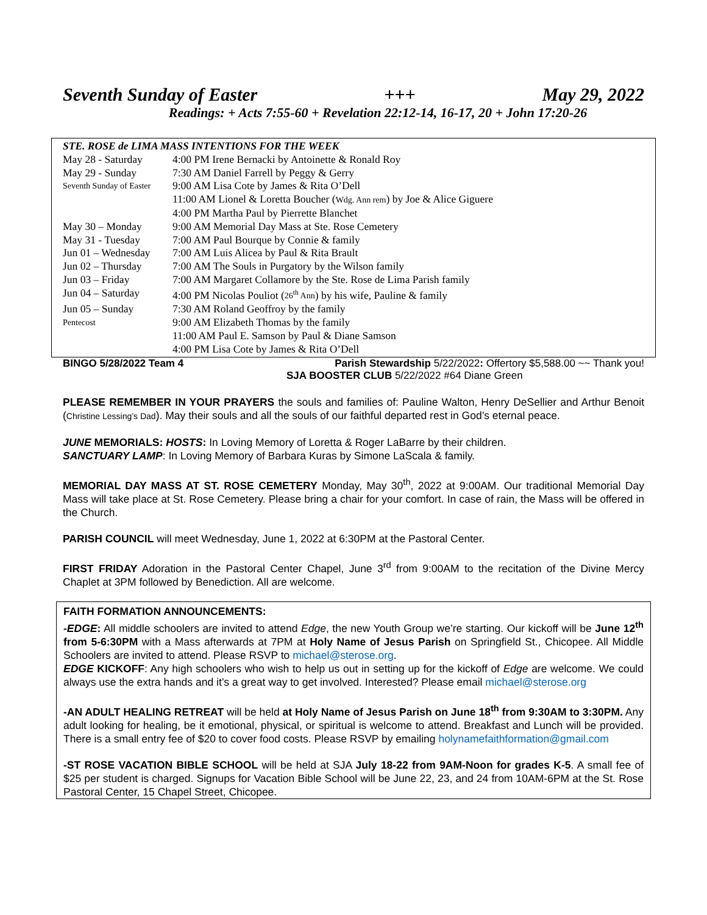Seventh Sunday of Easter +++ May 29, 2022
Readings: + Acts 7:55-60 + Revelation 22:12-14, 16-17, 20 + John 17:20-26
| STE. ROSE de LIMA MASS INTENTIONS FOR THE WEEK | |
| May 28 - Saturday | 4:00 PM Irene Bernacki by Antoinette & Ronald Roy |
| May 29 - Sunday | 7:30 AM Daniel Farrell by Peggy & Gerry |
| Seventh Sunday of Easter | 9:00 AM Lisa Cote by James & Rita O’Dell |
| | 11:00 AM Lionel & Loretta Boucher ( Wdg. Ann rem ) by Joe & Alice Giguere |
| | 4:00 PM Martha Paul by Pierrette Blanchet |
| May 30 – Monday | 9:00 AM Memorial Day Mass at Ste. Rose Cemetery |
| May 31 - Tuesday | 7:00 AM Paul Bourque by Connie & family |
| Jun 01 – Wednesday | 7:00 AM Luis Alicea by Paul & Rita Brault |
| Jun 02 – Thursday | 7:00 AM The Souls in Purgatory by the Wilson family |
| Jun 03 – Friday | 7:00 AM Margaret Collamore by the Ste. Rose de Lima Parish family |
| Jun 04 – Saturday | 4:00 PM Nicolas Pouliot ( 26<sup>th</sup> Ann ) by his wife, Pauline & family |
| Jun 05 – Sunday | 7:30 AM Roland Geoffroy by the family |
| Pentecost | 9:00 AM Elizabeth Thomas by the family |
| | 11:00 AM Paul E. Samson by Paul & Diane Samson |
| | 4:00 PM Lisa Cote by James & Rita O’Dell |
BINGO 5/28/2022 Team 4 Parish Stewardship 5/22/2022: Offertory $5,588.00 ~~ Thank you!
SJA BOOSTER CLUB 5/22/2022 #64 Diane Green
PLEASE REMEMBER IN YOUR PRAYERS the souls and families of: Pauline Walton, Henry DeSellier and Arthur Benoit (Christine Lessing’s Dad). May their souls and all the souls of our faithful departed rest in God’s eternal peace.
JUNE MEMORIALS: HOSTS: In Loving Memory of Loretta & Roger LaBarre by their children.
SANCTUARY LAMP: In Loving Memory of Barbara Kuras by Simone LaScala & family.
MEMORIAL DAY MASS AT ST. ROSE CEMETERY Monday, May 30<sup>th</sup>, 2022 at 9:00AM. Our traditional Memorial Day Mass will take place at St. Rose Cemetery. Please bring a chair for your comfort. In case of rain, the Mass will be offered in the Church.
PARISH COUNCIL will meet Wednesday, June 1, 2022 at 6:30PM at the Pastoral Center.
FIRST FRIDAY Adoration in the Pastoral Center Chapel, June 3<sup>rd</sup> from 9:00AM to the recitation of the Divine Mercy Chaplet at 3PM followed by Benediction. All are welcome.
FAITH FORMATION ANNOUNCEMENTS:
-EDGE: All middle schoolers are invited to attend Edge, the new Youth Group we’re starting. Our kickoff will be June 12<sup>th</sup> from 5-6:30PM with a Mass afterwards at 7PM at Holy Name of Jesus Parish on Springfield St., Chicopee. All Middle Schoolers are invited to attend. Please RSVP to michael@sterose.org.
EDGE KICKOFF: Any high schoolers who wish to help us out in setting up for the kickoff of Edge are welcome. We could always use the extra hands and it’s a great way to get involved. Interested? Please email michael@sterose.org
-AN ADULT HEALING RETREAT will be held at Holy Name of Jesus Parish on June 18<sup>th</sup> from 9:30AM to 3:30PM. Any adult looking for healing, be it emotional, physical, or spiritual is welcome to attend. Breakfast and Lunch will be provided. There is a small entry fee of $20 to cover food costs. Please RSVP by emailing holynamefaithformation@gmail.com
-ST ROSE VACATION BIBLE SCHOOL will be held at SJA July 18-22 from 9AM-Noon for grades K-5. A small fee of $25 per student is charged. Signups for Vacation Bible School will be June 22, 23, and 24 from 10AM-6PM at the St. Rose Pastoral Center, 15 Chapel Street, Chicopee.